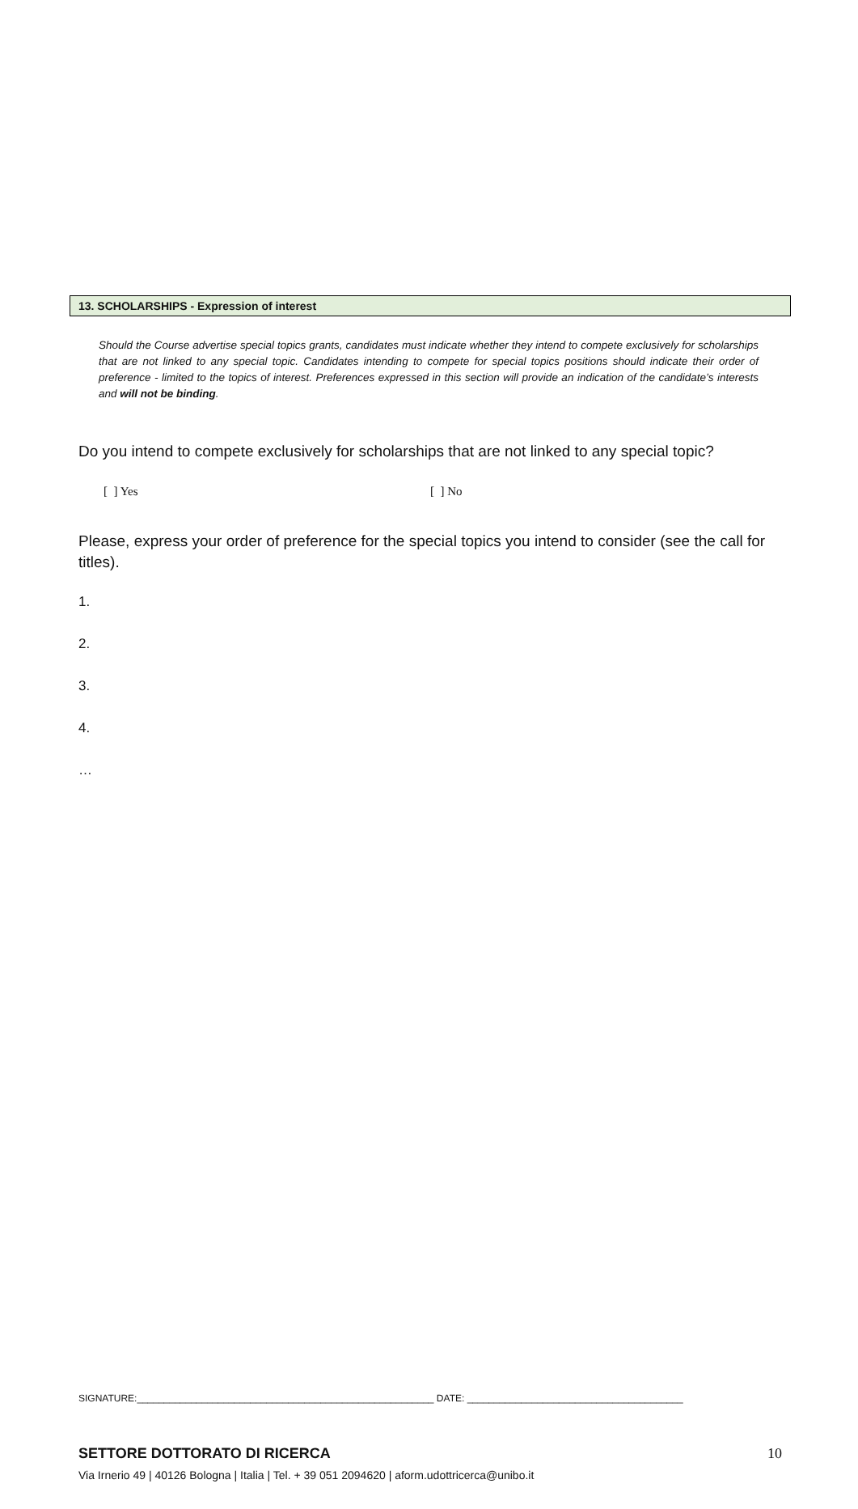13. SCHOLARSHIPS - Expression of interest
Should the Course advertise special topics grants, candidates must indicate whether they intend to compete exclusively for scholarships that are not linked to any special topic. Candidates intending to compete for special topics positions should indicate their order of preference - limited to the topics of interest. Preferences expressed in this section will provide an indication of the candidate’s interests and will not be binding.
Do you intend to compete exclusively for scholarships that are not linked to any special topic?
[ ] Yes [ ] No
Please, express your order of preference for the special topics you intend to consider (see the call for titles).
1.
2.
3.
4.
…
SIGNATURE:_______________________________________________________ DATE: ________________________________________
10 SETTORE DOTTORATO DI RICERCA
Via Irnerio 49 | 40126 Bologna | Italia | Tel. + 39 051 2094620 | aform.udottricerca@unibo.it